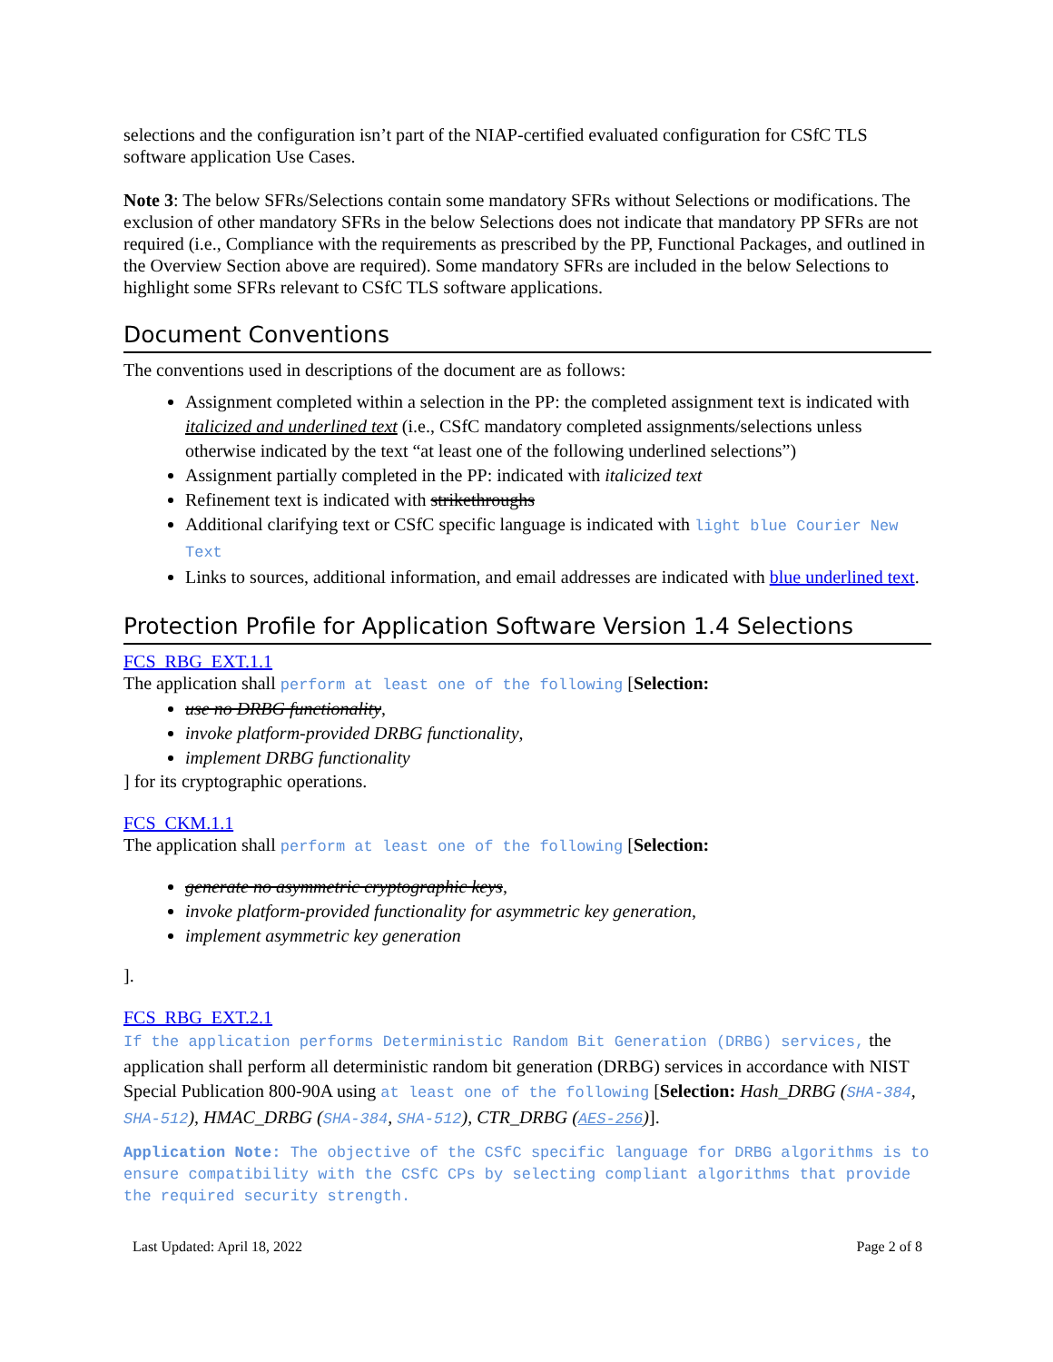selections and the configuration isn’t part of the NIAP-certified evaluated configuration for CSfC TLS software application Use Cases.
Note 3: The below SFRs/Selections contain some mandatory SFRs without Selections or modifications. The exclusion of other mandatory SFRs in the below Selections does not indicate that mandatory PP SFRs are not required (i.e., Compliance with the requirements as prescribed by the PP, Functional Packages, and outlined in the Overview Section above are required). Some mandatory SFRs are included in the below Selections to highlight some SFRs relevant to CSfC TLS software applications.
Document Conventions
The conventions used in descriptions of the document are as follows:
Assignment completed within a selection in the PP: the completed assignment text is indicated with italicized and underlined text (i.e., CSfC mandatory completed assignments/selections unless otherwise indicated by the text “at least one of the following underlined selections”)
Assignment partially completed in the PP: indicated with italicized text
Refinement text is indicated with strikethroughs
Additional clarifying text or CSfC specific language is indicated with light blue Courier New Text
Links to sources, additional information, and email addresses are indicated with blue underlined text.
Protection Profile for Application Software Version 1.4 Selections
FCS_RBG_EXT.1.1
The application shall perform at least one of the following [Selection:
use no DRBG functionality,
invoke platform-provided DRBG functionality,
implement DRBG functionality
] for its cryptographic operations.
FCS_CKM.1.1
The application shall perform at least one of the following [Selection:
generate no asymmetric cryptographic keys,
invoke platform-provided functionality for asymmetric key generation,
implement asymmetric key generation
].
FCS_RBG_EXT.2.1
If the application performs Deterministic Random Bit Generation (DRBG) services, the application shall perform all deterministic random bit generation (DRBG) services in accordance with NIST Special Publication 800-90A using at least one of the following [Selection: Hash_DRBG (SHA-384, SHA-512), HMAC_DRBG (SHA-384, SHA-512), CTR_DRBG (AES-256)].
Application Note: The objective of the CSfC specific language for DRBG algorithms is to ensure compatibility with the CSfC CPs by selecting compliant algorithms that provide the required security strength.
Last Updated: April 18, 2022 Page 2 of 8